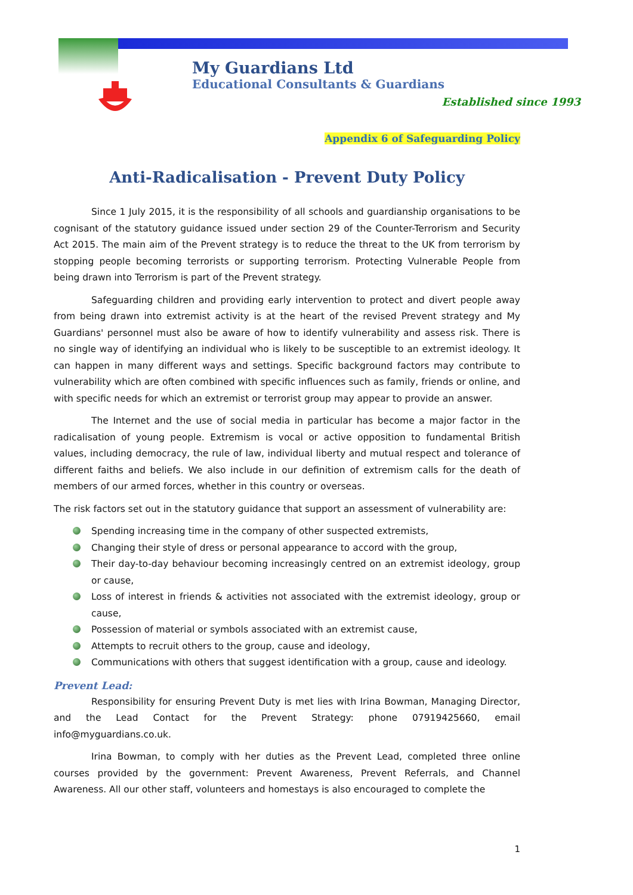My Guardians Ltd
Educational Consultants & Guardians
Established since 1993
Appendix 6 of Safeguarding Policy
Anti-Radicalisation - Prevent Duty Policy
Since 1 July 2015, it is the responsibility of all schools and guardianship organisations to be cognisant of the statutory guidance issued under section 29 of the Counter-Terrorism and Security Act 2015. The main aim of the Prevent strategy is to reduce the threat to the UK from terrorism by stopping people becoming terrorists or supporting terrorism. Protecting Vulnerable People from being drawn into Terrorism is part of the Prevent strategy.
Safeguarding children and providing early intervention to protect and divert people away from being drawn into extremist activity is at the heart of the revised Prevent strategy and My Guardians' personnel must also be aware of how to identify vulnerability and assess risk. There is no single way of identifying an individual who is likely to be susceptible to an extremist ideology. It can happen in many different ways and settings. Specific background factors may contribute to vulnerability which are often combined with specific influences such as family, friends or online, and with specific needs for which an extremist or terrorist group may appear to provide an answer.
The Internet and the use of social media in particular has become a major factor in the radicalisation of young people. Extremism is vocal or active opposition to fundamental British values, including democracy, the rule of law, individual liberty and mutual respect and tolerance of different faiths and beliefs. We also include in our definition of extremism calls for the death of members of our armed forces, whether in this country or overseas.
The risk factors set out in the statutory guidance that support an assessment of vulnerability are:
Spending increasing time in the company of other suspected extremists,
Changing their style of dress or personal appearance to accord with the group,
Their day-to-day behaviour becoming increasingly centred on an extremist ideology, group or cause,
Loss of interest in friends & activities not associated with the extremist ideology, group or cause,
Possession of material or symbols associated with an extremist cause,
Attempts to recruit others to the group, cause and ideology,
Communications with others that suggest identification with a group, cause and ideology.
Prevent Lead:
Responsibility for ensuring Prevent Duty is met lies with Irina Bowman, Managing Director, and the Lead Contact for the Prevent Strategy: phone 07919425660, email info@myguardians.co.uk.
Irina Bowman, to comply with her duties as the Prevent Lead, completed three online courses provided by the government: Prevent Awareness, Prevent Referrals, and Channel Awareness. All our other staff, volunteers and homestays is also encouraged to complete the
1